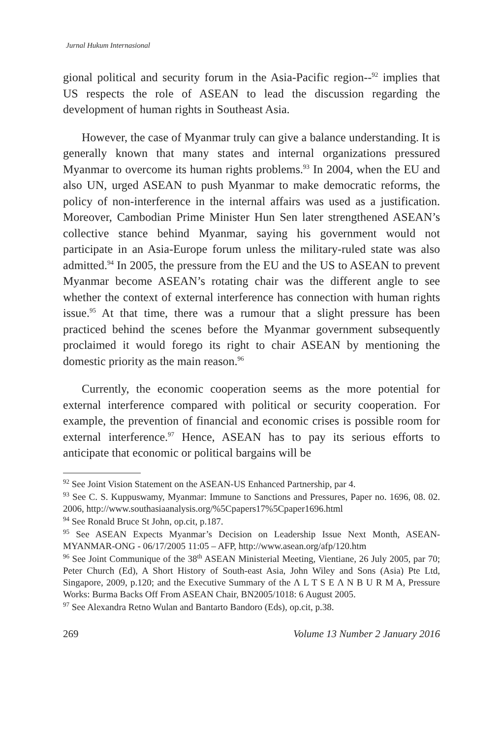Jurnal Hukum Internasional
gional political and security forum in the Asia-Pacific region--<sup>92</sup> implies that US respects the role of ASEAN to lead the discussion regarding the development of human rights in Southeast Asia.
However, the case of Myanmar truly can give a balance understanding. It is generally known that many states and internal organizations pressured Myanmar to overcome its human rights problems.<sup>93</sup> In 2004, when the EU and also UN, urged ASEAN to push Myanmar to make democratic reforms, the policy of non-interference in the internal affairs was used as a justification. Moreover, Cambodian Prime Minister Hun Sen later strengthened ASEAN’s collective stance behind Myanmar, saying his government would not participate in an Asia-Europe forum unless the military-ruled state was also admitted.<sup>94</sup> In 2005, the pressure from the EU and the US to ASEAN to prevent Myanmar become ASEAN’s rotating chair was the different angle to see whether the context of external interference has connection with human rights issue.<sup>95</sup> At that time, there was a rumour that a slight pressure has been practiced behind the scenes before the Myanmar government subsequently proclaimed it would forego its right to chair ASEAN by mentioning the domestic priority as the main reason.<sup>96</sup>
Currently, the economic cooperation seems as the more potential for external interference compared with political or security cooperation. For example, the prevention of financial and economic crises is possible room for external interference.<sup>97</sup> Hence, ASEAN has to pay its serious efforts to anticipate that economic or political bargains will be
<sup>92</sup> See Joint Vision Statement on the ASEAN-US Enhanced Partnership, par 4.
<sup>93</sup> See C. S. Kuppuswamy, Myanmar: Immune to Sanctions and Pressures, Paper no. 1696, 08. 02. 2006, http://www.southasiaanalysis.org/%5Cpapers17%5Cpaper1696.html
<sup>94</sup> See Ronald Bruce St John, op.cit, p.187.
<sup>95</sup> See ASEAN Expects Myanmar’s Decision on Leadership Issue Next Month, ASEAN-MYANMAR-ONG - 06/17/2005 11:05 – AFP, http://www.asean.org/afp/120.htm
<sup>96</sup> See Joint Communique of the 38<sup>th</sup> ASEAN Ministerial Meeting, Vientiane, 26 July 2005, par 70; Peter Church (Ed), A Short History of South-east Asia, John Wiley and Sons (Asia) Pte Ltd, Singapore, 2009, p.120; and the Executive Summary of the Λ L T S E Λ N B U R M A, Pressure Works: Burma Backs Off From ASEAN Chair, BN2005/1018: 6 August 2005.
<sup>97</sup> See Alexandra Retno Wulan and Bantarto Bandoro (Eds), op.cit, p.38.
269 Volume 13 Number 2 January 2016